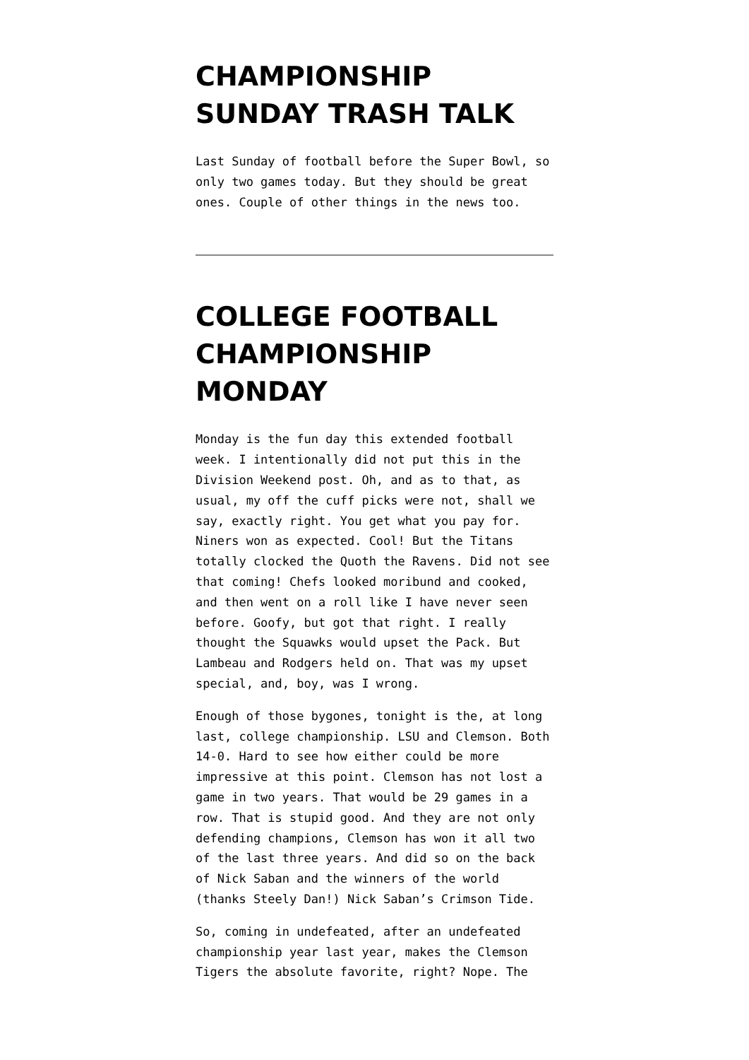CHAMPIONSHIP SUNDAY TRASH TALK
Last Sunday of football before the Super Bowl, so only two games today. But they should be great ones. Couple of other things in the news too.
COLLEGE FOOTBALL CHAMPIONSHIP MONDAY
Monday is the fun day this extended football week. I intentionally did not put this in the Division Weekend post. Oh, and as to that, as usual, my off the cuff picks were not, shall we say, exactly right. You get what you pay for. Niners won as expected. Cool! But the Titans totally clocked the Quoth the Ravens. Did not see that coming! Chefs looked moribund and cooked, and then went on a roll like I have never seen before. Goofy, but got that right. I really thought the Squawks would upset the Pack. But Lambeau and Rodgers held on. That was my upset special, and, boy, was I wrong.
Enough of those bygones, tonight is the, at long last, college championship. LSU and Clemson. Both 14-0. Hard to see how either could be more impressive at this point. Clemson has not lost a game in two years. That would be 29 games in a row. That is stupid good. And they are not only defending champions, Clemson has won it all two of the last three years. And did so on the back of Nick Saban and the winners of the world (thanks Steely Dan!) Nick Saban’s Crimson Tide.
So, coming in undefeated, after an undefeated championship year last year, makes the Clemson Tigers the absolute favorite, right? Nope. The